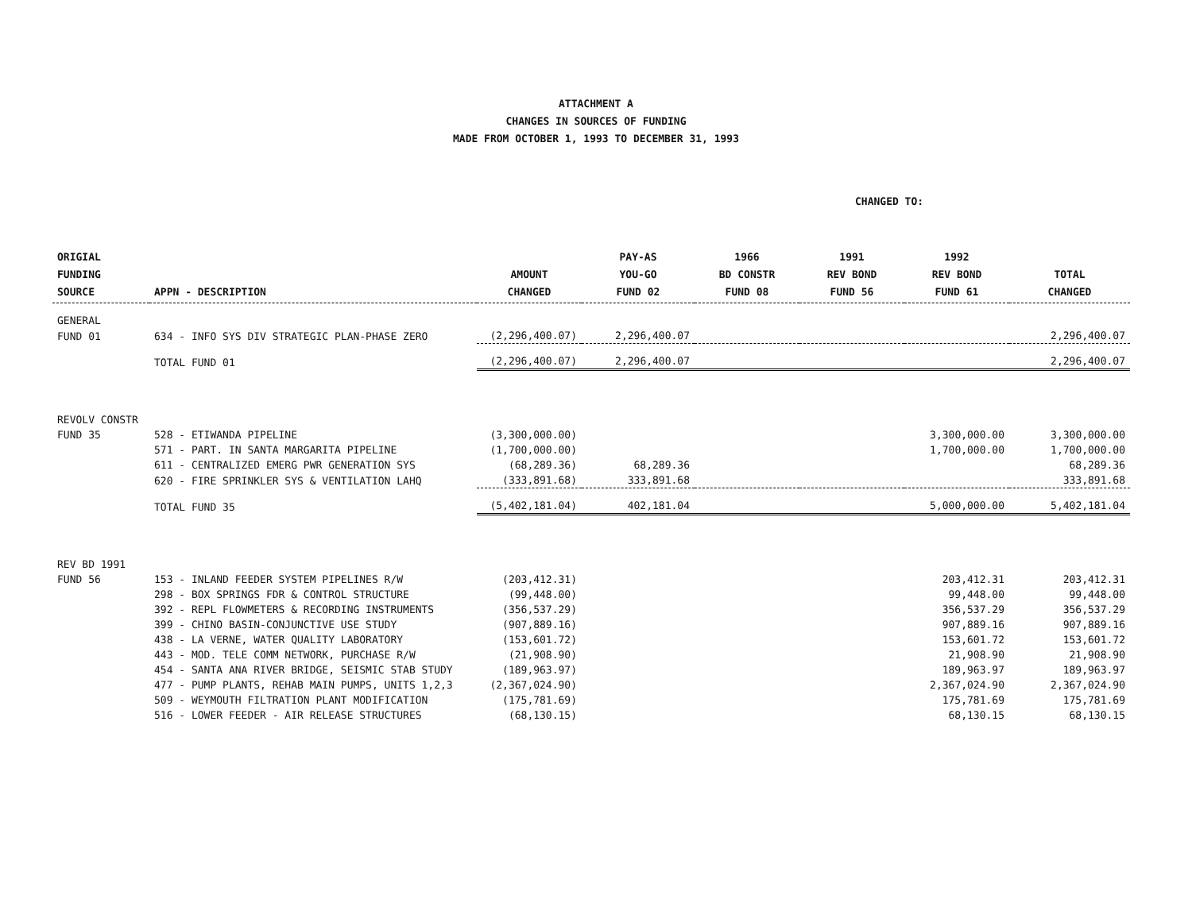ATTACHMENT A
CHANGES IN SOURCES OF FUNDING
MADE FROM OCTOBER 1, 1993 TO DECEMBER 31, 1993
CHANGED TO:
| ORIGIAL FUNDING SOURCE | APPN - DESCRIPTION | AMOUNT CHANGED | PAY-AS YOU-GO FUND 02 | 1966 BD CONSTR FUND 08 | 1991 REV BOND FUND 56 | 1992 REV BOND FUND 61 | TOTAL CHANGED |
| --- | --- | --- | --- | --- | --- | --- | --- |
| GENERAL | | | | | | | |
| FUND 01 | 634 - INFO SYS DIV STRATEGIC PLAN-PHASE ZERO | (2,296,400.07) | 2,296,400.07 | | | | 2,296,400.07 |
| | TOTAL FUND 01 | (2,296,400.07) | 2,296,400.07 | | | | 2,296,400.07 |
| REVOLV CONSTR | | | | | | | |
| FUND 35 | 528 - ETIWANDA PIPELINE | (3,300,000.00) | | | | 3,300,000.00 | 3,300,000.00 |
| | 571 - PART. IN SANTA MARGARITA PIPELINE | (1,700,000.00) | | | | 1,700,000.00 | 1,700,000.00 |
| | 611 - CENTRALIZED EMERG PWR GENERATION SYS | (68,289.36) | 68,289.36 | | | | 68,289.36 |
| | 620 - FIRE SPRINKLER SYS & VENTILATION LAHQ | (333,891.68) | 333,891.68 | | | | 333,891.68 |
| | TOTAL FUND 35 | (5,402,181.04) | 402,181.04 | | | 5,000,000.00 | 5,402,181.04 |
| REV BD 1991 | | | | | | | |
| FUND 56 | 153 - INLAND FEEDER SYSTEM PIPELINES R/W | (203,412.31) | | | | 203,412.31 | 203,412.31 |
| | 298 - BOX SPRINGS FDR & CONTROL STRUCTURE | (99,448.00) | | | | 99,448.00 | 99,448.00 |
| | 392 - REPL FLOWMETERS & RECORDING INSTRUMENTS | (356,537.29) | | | | 356,537.29 | 356,537.29 |
| | 399 - CHINO BASIN-CONJUNCTIVE USE STUDY | (907,889.16) | | | | 907,889.16 | 907,889.16 |
| | 438 - LA VERNE, WATER QUALITY LABORATORY | (153,601.72) | | | | 153,601.72 | 153,601.72 |
| | 443 - MOD. TELE COMM NETWORK, PURCHASE R/W | (21,908.90) | | | | 21,908.90 | 21,908.90 |
| | 454 - SANTA ANA RIVER BRIDGE, SEISMIC STAB STUDY | (189,963.97) | | | | 189,963.97 | 189,963.97 |
| | 477 - PUMP PLANTS, REHAB MAIN PUMPS, UNITS 1,2,3 | (2,367,024.90) | | | | 2,367,024.90 | 2,367,024.90 |
| | 509 - WEYMOUTH FILTRATION PLANT MODIFICATION | (175,781.69) | | | | 175,781.69 | 175,781.69 |
| | 516 - LOWER FEEDER - AIR RELEASE STRUCTURES | (68,130.15) | | | | 68,130.15 | 68,130.15 |